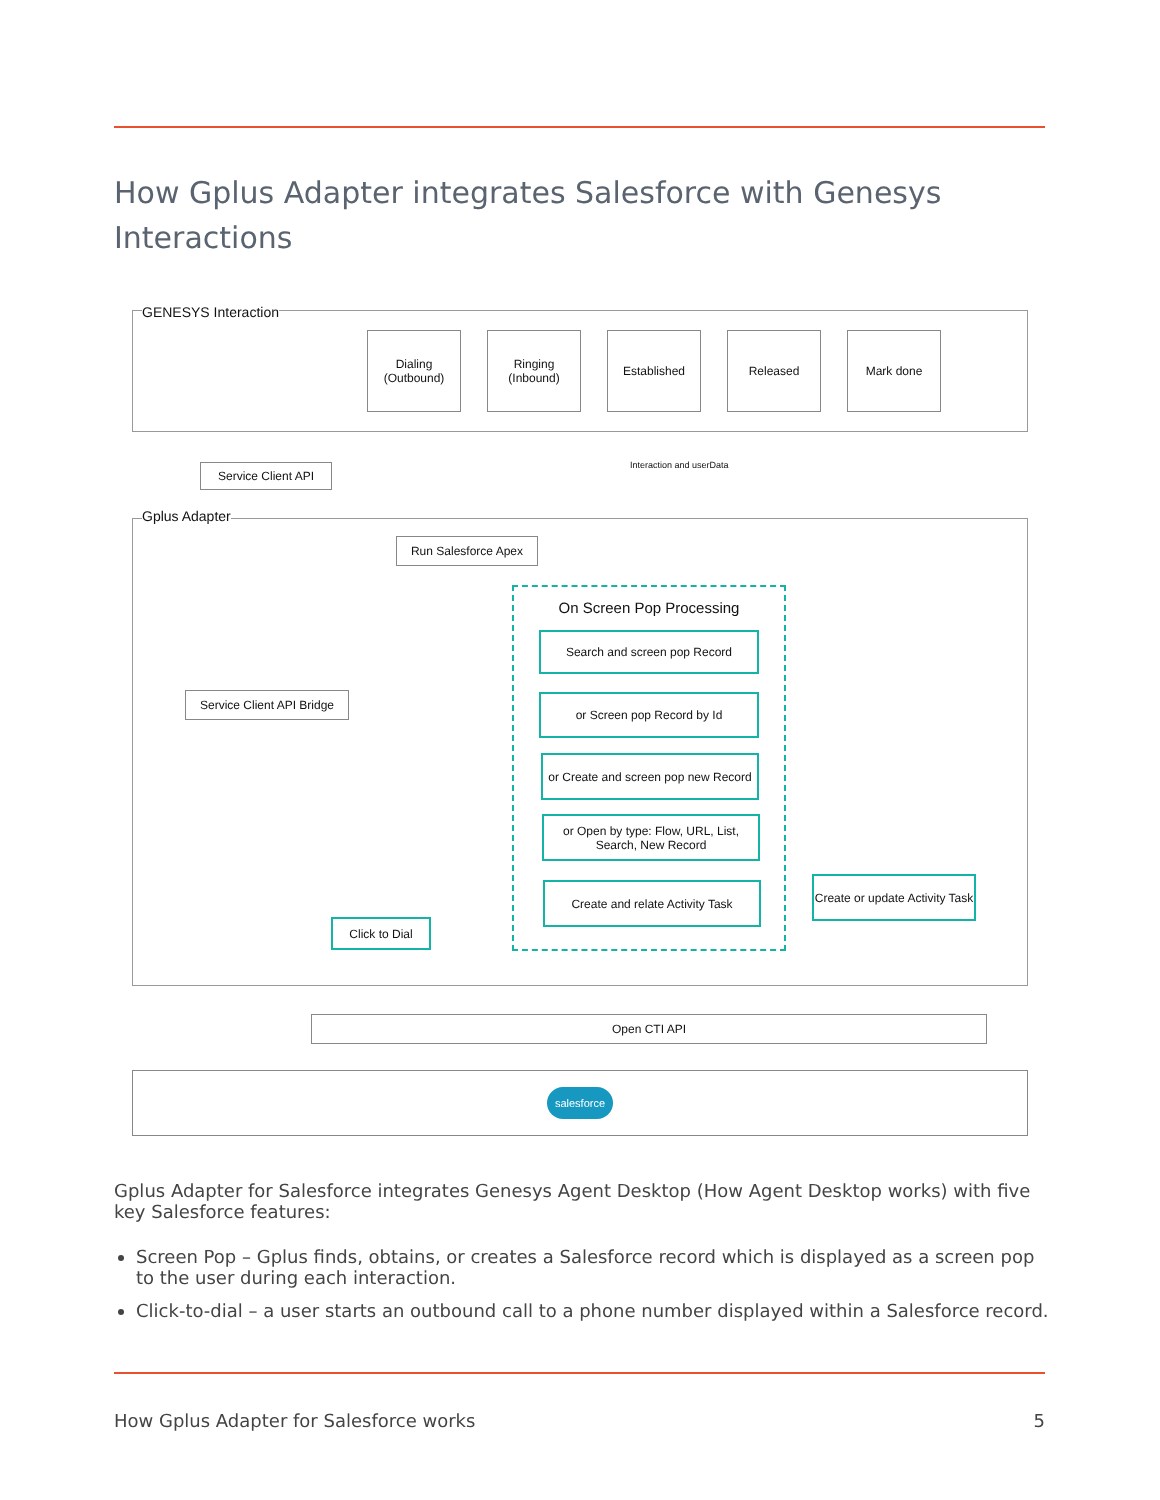How Gplus Adapter integrates Salesforce with Genesys Interactions
GENESYS Interaction
Dialing (Outbound)
Ringing (Inbound)
Established Released Mark done
Service Client API
Gplus Adapter
Run Salesforce Apex
Service Client API Bridge
On Screen Pop Processing
Search and screen pop Record
or Screen pop Record by Id
or Create and screen pop new Record
or Open by type: Flow, URL, List, Search, New Record
Create and relate Activity Task
Create or update Activity Task
Click to Dial
Interaction and userData
Open CTI API
salesforce
Gplus Adapter for Salesforce integrates Genesys Agent Desktop (How Agent Desktop works) with five key Salesforce features:
Screen Pop – Gplus finds, obtains, or creates a Salesforce record which is displayed as a screen pop to the user during each interaction.
Click-to-dial – a user starts an outbound call to a phone number displayed within a Salesforce record.
How Gplus Adapter for Salesforce works 5